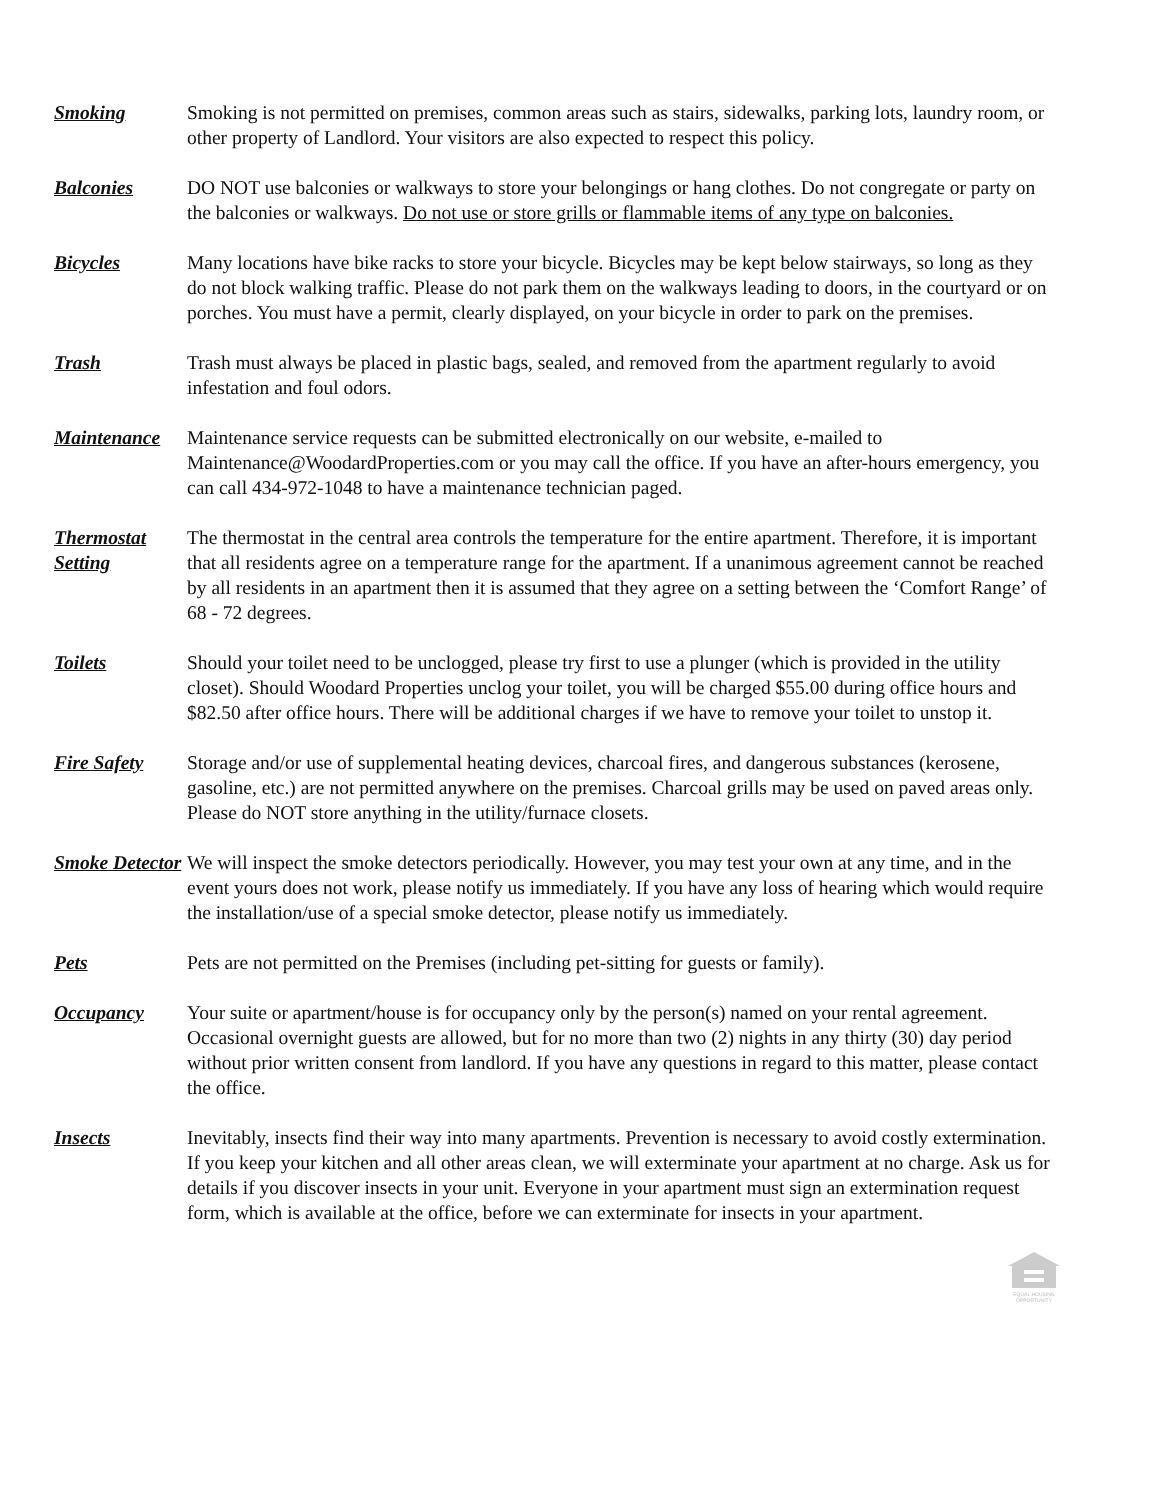Smoking Smoking is not permitted on premises, common areas such as stairs, sidewalks, parking lots, laundry room, or other property of Landlord. Your visitors are also expected to respect this policy.
Balconies DO NOT use balconies or walkways to store your belongings or hang clothes. Do not congregate or party on the balconies or walkways. Do not use or store grills or flammable items of any type on balconies.
Bicycles Many locations have bike racks to store your bicycle. Bicycles may be kept below stairways, so long as they do not block walking traffic. Please do not park them on the walkways leading to doors, in the courtyard or on porches. You must have a permit, clearly displayed, on your bicycle in order to park on the premises.
Trash Trash must always be placed in plastic bags, sealed, and removed from the apartment regularly to avoid infestation and foul odors.
Maintenance Maintenance service requests can be submitted electronically on our website, e-mailed to Maintenance@WoodardProperties.com or you may call the office. If you have an after-hours emergency, you can call 434-972-1048 to have a maintenance technician paged.
Thermostat Setting
The thermostat in the central area controls the temperature for the entire apartment. Therefore, it is important that all residents agree on a temperature range for the apartment. If a unanimous agreement cannot be reached by all residents in an apartment then it is assumed that they agree on a setting between the ‘Comfort Range’ of 68 - 72 degrees.
Toilets Should your toilet need to be unclogged, please try first to use a plunger (which is provided in the utility closet). Should Woodard Properties unclog your toilet, you will be charged $55.00 during office hours and $82.50 after office hours. There will be additional charges if we have to remove your toilet to unstop it.
Fire Safety Storage and/or use of supplemental heating devices, charcoal fires, and dangerous substances (kerosene, gasoline, etc.) are not permitted anywhere on the premises. Charcoal grills may be used on paved areas only. Please do NOT store anything in the utility/furnace closets.
Smoke Detector
We will inspect the smoke detectors periodically. However, you may test your own at any time, and in the event yours does not work, please notify us immediately. If you have any loss of hearing which would require the installation/use of a special smoke detector, please notify us immediately.
Pets Pets are not permitted on the Premises (including pet-sitting for guests or family).
Occupancy Your suite or apartment/house is for occupancy only by the person(s) named on your rental agreement. Occasional overnight guests are allowed, but for no more than two (2) nights in any thirty (30) day period without prior written consent from landlord. If you have any questions in regard to this matter, please contact the office.
Insects Inevitably, insects find their way into many apartments. Prevention is necessary to avoid costly extermination. If you keep your kitchen and all other areas clean, we will exterminate your apartment at no charge. Ask us for details if you discover insects in your unit. Everyone in your apartment must sign an extermination request form, which is available at the office, before we can exterminate for insects in your apartment.
EQUAL HOUSING OPPORTUNITY